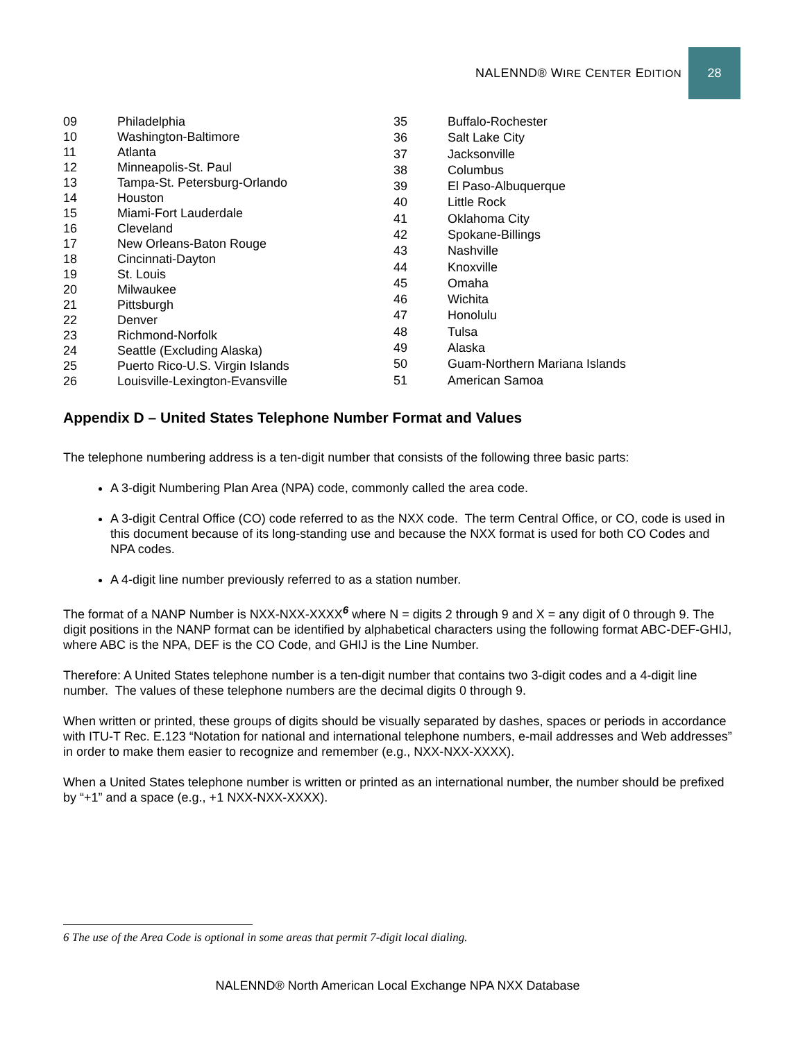NALENND® WIRE CENTER EDITION 28
| 09 | Philadelphia |
| 10 | Washington-Baltimore |
| 11 | Atlanta |
| 12 | Minneapolis-St. Paul |
| 13 | Tampa-St. Petersburg-Orlando |
| 14 | Houston |
| 15 | Miami-Fort Lauderdale |
| 16 | Cleveland |
| 17 | New Orleans-Baton Rouge |
| 18 | Cincinnati-Dayton |
| 19 | St. Louis |
| 20 | Milwaukee |
| 21 | Pittsburgh |
| 22 | Denver |
| 23 | Richmond-Norfolk |
| 24 | Seattle (Excluding Alaska) |
| 25 | Puerto Rico-U.S. Virgin Islands |
| 26 | Louisville-Lexington-Evansville |
| 35 | Buffalo-Rochester |
| 36 | Salt Lake City |
| 37 | Jacksonville |
| 38 | Columbus |
| 39 | El Paso-Albuquerque |
| 40 | Little Rock |
| 41 | Oklahoma City |
| 42 | Spokane-Billings |
| 43 | Nashville |
| 44 | Knoxville |
| 45 | Omaha |
| 46 | Wichita |
| 47 | Honolulu |
| 48 | Tulsa |
| 49 | Alaska |
| 50 | Guam-Northern Mariana Islands |
| 51 | American Samoa |
Appendix D – United States Telephone Number Format and Values
The telephone numbering address is a ten-digit number that consists of the following three basic parts:
A 3-digit Numbering Plan Area (NPA) code, commonly called the area code.
A 3-digit Central Office (CO) code referred to as the NXX code. The term Central Office, or CO, code is used in this document because of its long-standing use and because the NXX format is used for both CO Codes and NPA codes.
A 4-digit line number previously referred to as a station number.
The format of a NANP Number is NXX-NXX-XXXX<sup>6</sup> where N = digits 2 through 9 and X = any digit of 0 through 9. The digit positions in the NANP format can be identified by alphabetical characters using the following format ABC-DEF-GHIJ, where ABC is the NPA, DEF is the CO Code, and GHIJ is the Line Number.
Therefore: A United States telephone number is a ten-digit number that contains two 3-digit codes and a 4-digit line number. The values of these telephone numbers are the decimal digits 0 through 9.
When written or printed, these groups of digits should be visually separated by dashes, spaces or periods in accordance with ITU-T Rec. E.123 “Notation for national and international telephone numbers, e-mail addresses and Web addresses” in order to make them easier to recognize and remember (e.g., NXX-NXX-XXXX).
When a United States telephone number is written or printed as an international number, the number should be prefixed by “+1” and a space (e.g., +1 NXX-NXX-XXXX).
6 The use of the Area Code is optional in some areas that permit 7-digit local dialing.
NALENND® North American Local Exchange NPA NXX Database